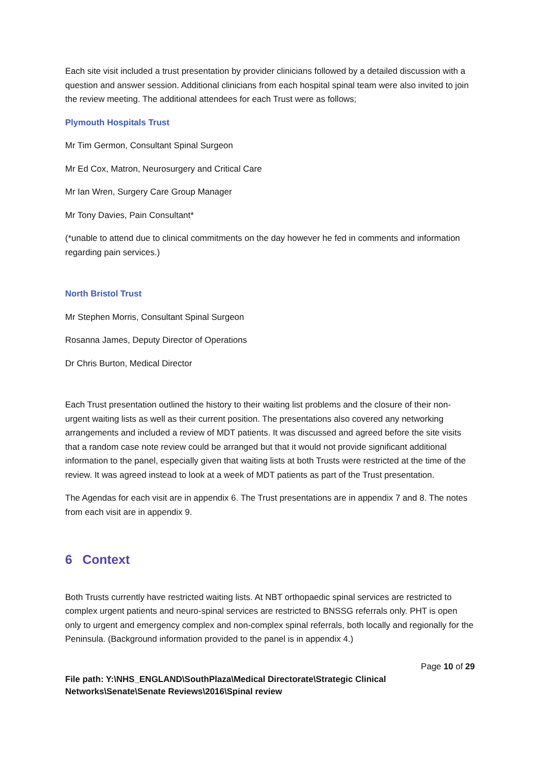Each site visit included a trust presentation by provider clinicians followed by a detailed discussion with a question and answer session. Additional clinicians from each hospital spinal team were also invited to join the review meeting. The additional attendees for each Trust were as follows;
Plymouth Hospitals Trust
Mr Tim Germon, Consultant Spinal Surgeon
Mr Ed Cox, Matron, Neurosurgery and Critical Care
Mr Ian Wren, Surgery Care Group Manager
Mr Tony Davies, Pain Consultant*
(*unable to attend due to clinical commitments on the day however he fed in comments and information regarding pain services.)
North Bristol Trust
Mr Stephen Morris, Consultant Spinal Surgeon
Rosanna James, Deputy Director of Operations
Dr Chris Burton, Medical Director
Each Trust presentation outlined the history to their waiting list problems and the closure of their non-urgent waiting lists as well as their current position. The presentations also covered any networking arrangements and included a review of MDT patients. It was discussed and agreed before the site visits that a random case note review could be arranged but that it would not provide significant additional information to the panel, especially given that waiting lists at both Trusts were restricted at the time of the review. It was agreed instead to look at a week of MDT patients as part of the Trust presentation.
The Agendas for each visit are in appendix 6. The Trust presentations are in appendix 7 and 8. The notes from each visit are in appendix 9.
6 Context
Both Trusts currently have restricted waiting lists. At NBT orthopaedic spinal services are restricted to complex urgent patients and neuro-spinal services are restricted to BNSSG referrals only. PHT is open only to urgent and emergency complex and non-complex spinal referrals, both locally and regionally for the Peninsula. (Background information provided to the panel is in appendix 4.)
Page 10 of 29
File path: Y:\NHS_ENGLAND\SouthPlaza\Medical Directorate\Strategic Clinical Networks\Senate\Senate Reviews\2016\Spinal review